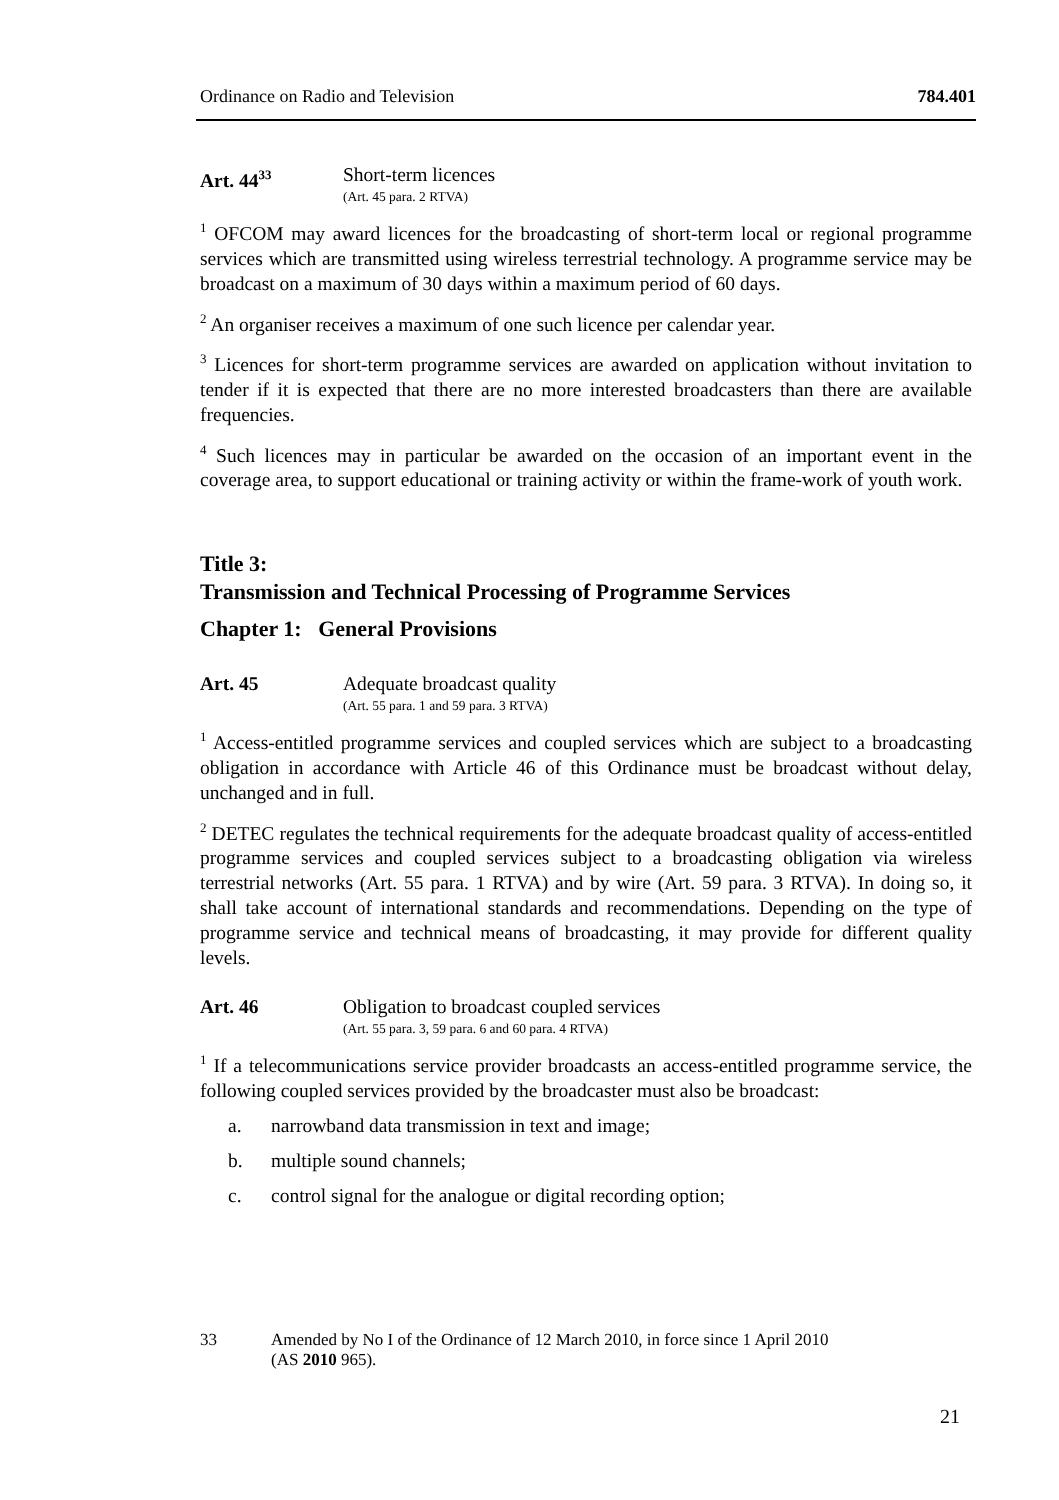Ordinance on Radio and Television 784.401
Art. 44<sup>33</sup>
Short-term licences
(Art. 45 para. 2 RTVA)
<sup>1</sup> OFCOM may award licences for the broadcasting of short-term local or regional programme services which are transmitted using wireless terrestrial technology. A programme service may be broadcast on a maximum of 30 days within a maximum period of 60 days.
<sup>2</sup> An organiser receives a maximum of one such licence per calendar year.
<sup>3</sup> Licences for short-term programme services are awarded on application without invitation to tender if it is expected that there are no more interested broadcasters than there are available frequencies.
<sup>4</sup> Such licences may in particular be awarded on the occasion of an important event in the coverage area, to support educational or training activity or within the frame-work of youth work.
Title 3:
Transmission and Technical Processing of Programme Services
Chapter 1: General Provisions
Art. 45 Adequate broadcast quality
(Art. 55 para. 1 and 59 para. 3 RTVA)
<sup>1</sup> Access-entitled programme services and coupled services which are subject to a broadcasting obligation in accordance with Article 46 of this Ordinance must be broadcast without delay, unchanged and in full.
<sup>2</sup> DETEC regulates the technical requirements for the adequate broadcast quality of access-entitled programme services and coupled services subject to a broadcasting obligation via wireless terrestrial networks (Art. 55 para. 1 RTVA) and by wire (Art. 59 para. 3 RTVA). In doing so, it shall take account of international standards and recommendations. Depending on the type of programme service and technical means of broadcasting, it may provide for different quality levels.
Art. 46 Obligation to broadcast coupled services
(Art. 55 para. 3, 59 para. 6 and 60 para. 4 RTVA)
<sup>1</sup> If a telecommunications service provider broadcasts an access-entitled programme service, the following coupled services provided by the broadcaster must also be broadcast:
a. narrowband data transmission in text and image;
b. multiple sound channels;
c. control signal for the analogue or digital recording option;
33 Amended by No I of the Ordinance of 12 March 2010, in force since 1 April 2010
(AS 2010 965).
21